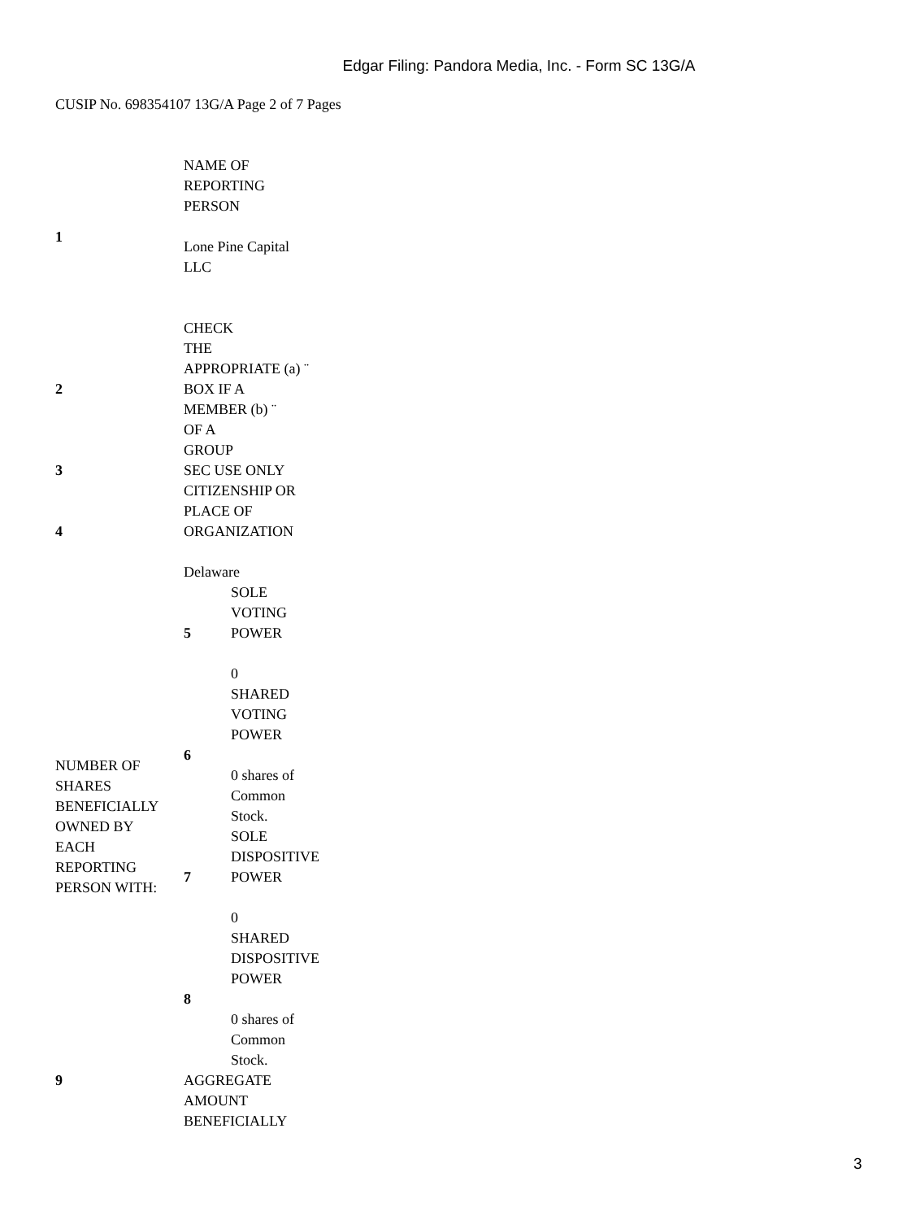Edgar Filing: Pandora Media, Inc. - Form SC 13G/A
CUSIP No. 698354107 13G/A Page 2 of 7 Pages
| 1 | NAME OF REPORTING PERSON Lone Pine Capital LLC | |
| 2 | CHECK THE APPROPRIATE (a) ¨ BOX IF A MEMBER (b) ¨ OF A GROUP | |
| 3 | SEC USE ONLY | |
| 4 | CITIZENSHIP OR PLACE OF ORGANIZATION Delaware | |
| NUMBER OF SHARES BENEFICIALLY OWNED BY EACH REPORTING PERSON WITH: | 5 | SOLE VOTING POWER 0 |
| | 6 | SHARED VOTING POWER 0 shares of Common Stock. |
| | 7 | SOLE DISPOSITIVE POWER 0 |
| | 8 | SHARED DISPOSITIVE POWER 0 shares of Common Stock. |
| 9 | AGGREGATE AMOUNT BENEFICIALLY | |
3